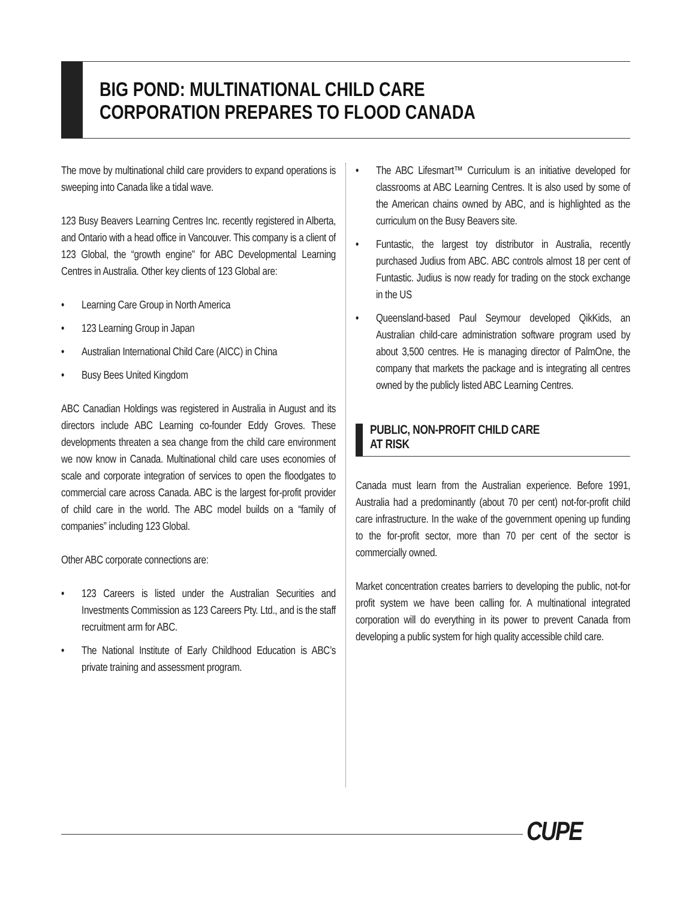BIG POND: MULTINATIONAL CHILD CARE
CORPORATION PREPARES TO FLOOD CANADA
The move by multinational child care providers to expand operations is sweeping into Canada like a tidal wave.
123 Busy Beavers Learning Centres Inc. recently registered in Alberta, and Ontario with a head office in Vancouver. This company is a client of 123 Global, the “growth engine" for ABC Developmental Learning Centres in Australia. Other key clients of 123 Global are:
• Learning Care Group in North America
• 123 Learning Group in Japan
• Australian International Child Care (AICC) in China
• Busy Bees United Kingdom
ABC Canadian Holdings was registered in Australia in August and its directors include ABC Learning co-founder Eddy Groves. These developments threaten a sea change from the child care environment we now know in Canada. Multinational child care uses economies of scale and corporate integration of services to open the floodgates to commercial care across Canada. ABC is the largest for-profit provider of child care in the world. The ABC model builds on a “family of companies” including 123 Global.
Other ABC corporate connections are:
• 123 Careers is listed under the Australian Securities and Investments Commission as 123 Careers Pty. Ltd., and is the staff recruitment arm for ABC.
• The National Institute of Early Childhood Education is ABC’s private training and assessment program.
• The ABC Lifesmart™ Curriculum is an initiative developed for classrooms at ABC Learning Centres. It is also used by some of the American chains owned by ABC, and is highlighted as the curriculum on the Busy Beavers site.
• Funtastic, the largest toy distributor in Australia, recently purchased Judius from ABC. ABC controls almost 18 per cent of Funtastic. Judius is now ready for trading on the stock exchange in the US
• Queensland-based Paul Seymour developed QikKids, an Australian child-care administration software program used by about 3,500 centres. He is managing director of PalmOne, the company that markets the package and is integrating all centres owned by the publicly listed ABC Learning Centres.
PUBLIC, NON-PROFIT CHILD CARE
AT RISK
Canada must learn from the Australian experience. Before 1991, Australia had a predominantly (about 70 per cent) not-for-profit child care infrastructure. In the wake of the government opening up funding to the for-profit sector, more than 70 per cent of the sector is commercially owned.
Market concentration creates barriers to developing the public, not-for profit system we have been calling for. A multinational integrated corporation will do everything in its power to prevent Canada from developing a public system for high quality accessible child care.
CUPE